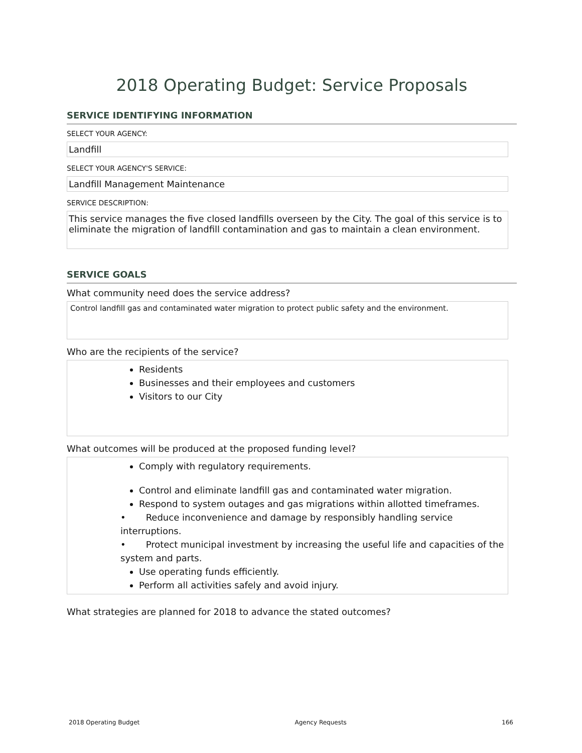2018 Operating Budget: Service Proposals
SERVICE IDENTIFYING INFORMATION
SELECT YOUR AGENCY:
Landfill
SELECT YOUR AGENCY'S SERVICE:
Landfill Management Maintenance
SERVICE DESCRIPTION:
This service manages the five closed landfills overseen by the City. The goal of this service is to eliminate the migration of landfill contamination and gas to maintain a clean environment.
SERVICE GOALS
What community need does the service address?
Control landfill gas and contaminated water migration to protect public safety and the environment.
Who are the recipients of the service?
Residents
Businesses and their employees and customers
Visitors to our City
What outcomes will be produced at the proposed funding level?
Comply with regulatory requirements.
Control and eliminate landfill gas and contaminated water migration.
Respond to system outages and gas migrations within allotted timeframes.
• Reduce inconvenience and damage by responsibly handling service interruptions.
• Protect municipal investment by increasing the useful life and capacities of the system and parts.
Use operating funds efficiently.
Perform all activities safely and avoid injury.
What strategies are planned for 2018 to advance the stated outcomes?
2018 Operating Budget Agency Requests 166